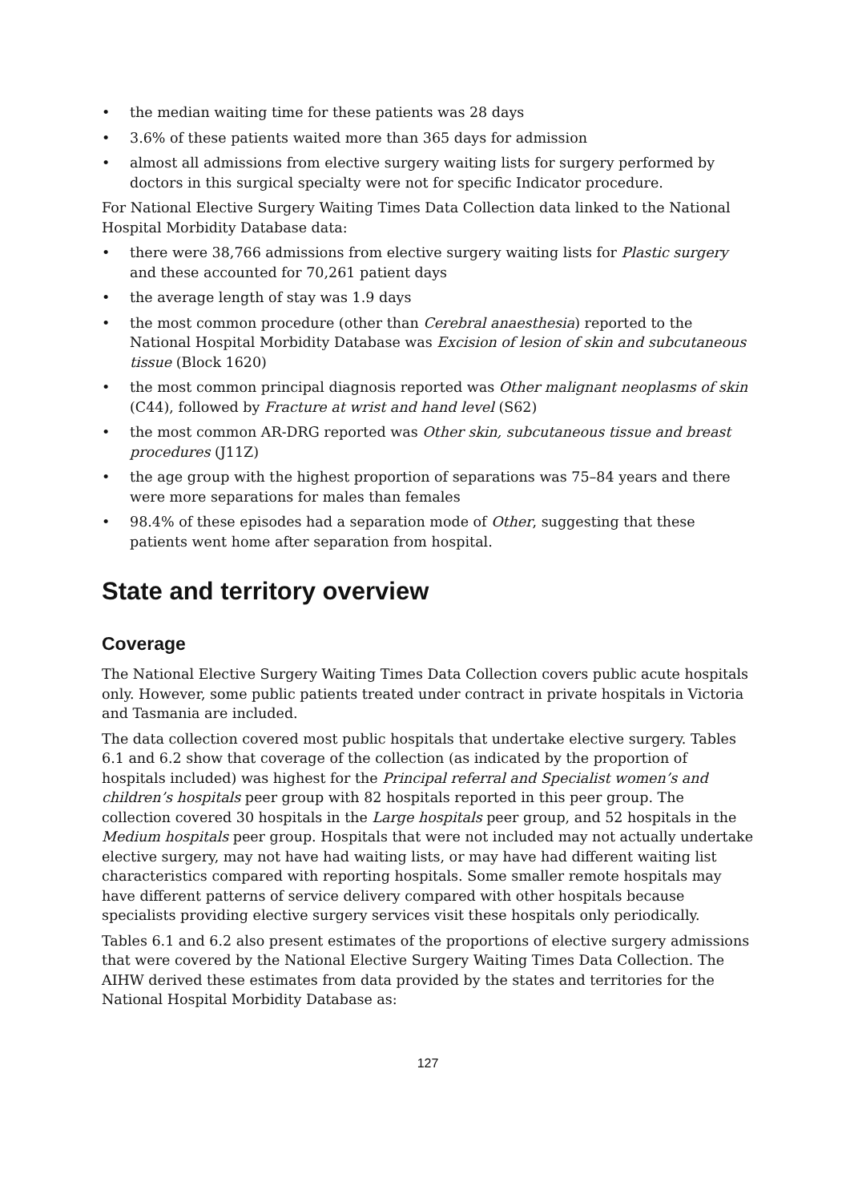• the median waiting time for these patients was 28 days
• 3.6% of these patients waited more than 365 days for admission
• almost all admissions from elective surgery waiting lists for surgery performed by doctors in this surgical specialty were not for specific Indicator procedure.
For National Elective Surgery Waiting Times Data Collection data linked to the National Hospital Morbidity Database data:
• there were 38,766 admissions from elective surgery waiting lists for Plastic surgery and these accounted for 70,261 patient days
• the average length of stay was 1.9 days
• the most common procedure (other than Cerebral anaesthesia) reported to the National Hospital Morbidity Database was Excision of lesion of skin and subcutaneous tissue (Block 1620)
• the most common principal diagnosis reported was Other malignant neoplasms of skin (C44), followed by Fracture at wrist and hand level (S62)
• the most common AR-DRG reported was Other skin, subcutaneous tissue and breast procedures (J11Z)
• the age group with the highest proportion of separations was 75–84 years and there were more separations for males than females
• 98.4% of these episodes had a separation mode of Other, suggesting that these patients went home after separation from hospital.
State and territory overview
Coverage
The National Elective Surgery Waiting Times Data Collection covers public acute hospitals only. However, some public patients treated under contract in private hospitals in Victoria and Tasmania are included.
The data collection covered most public hospitals that undertake elective surgery. Tables 6.1 and 6.2 show that coverage of the collection (as indicated by the proportion of hospitals included) was highest for the Principal referral and Specialist women’s and children’s hospitals peer group with 82 hospitals reported in this peer group. The collection covered 30 hospitals in the Large hospitals peer group, and 52 hospitals in the Medium hospitals peer group. Hospitals that were not included may not actually undertake elective surgery, may not have had waiting lists, or may have had different waiting list characteristics compared with reporting hospitals. Some smaller remote hospitals may have different patterns of service delivery compared with other hospitals because specialists providing elective surgery services visit these hospitals only periodically.
Tables 6.1 and 6.2 also present estimates of the proportions of elective surgery admissions that were covered by the National Elective Surgery Waiting Times Data Collection. The AIHW derived these estimates from data provided by the states and territories for the National Hospital Morbidity Database as:
127